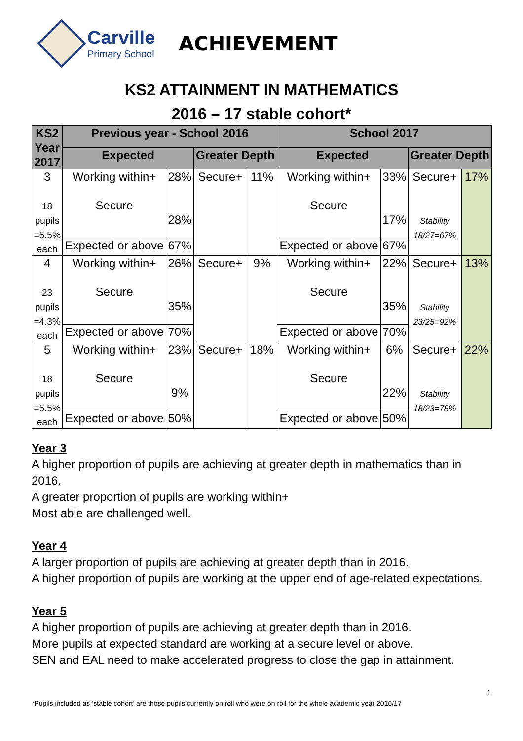Carville
Primary School
ACHIEVEMENT
KS2 ATTAINMENT IN MATHEMATICS
2016 – 17 stable cohort*
| KS2 Year 2017 | Previous year - School 2016 | | | | School 2017 | | | |
| --- | --- | --- | --- | --- | --- | --- | --- | --- |
| | Expected | | Greater Depth | | Expected | | Greater Depth | |
| 3 18 pupils =5.5% each | Working within+ Secure | 28% 28% | Secure+ | 11% | Working within+ Secure | 33% 17% | Secure+ Stability 18/27=67% | 17% |
| | Expected or above | 67% | | | Expected or above | 67% | | |
| 4 23 pupils =4.3% each | Working within+ Secure | 26% 35% | Secure+ | 9% | Working within+ Secure | 22% 35% | Secure+ Stability 23/25=92% | 13% |
| | Expected or above | 70% | | | Expected or above | 70% | | |
| 5 18 pupils =5.5% each | Working within+ Secure | 23% 9% | Secure+ | 18% | Working within+ Secure | 6% 22% | Secure+ Stability 18/23=78% | 22% |
| | Expected or above | 50% | | | Expected or above | 50% | | |
Year 3
A higher proportion of pupils are achieving at greater depth in mathematics than in 2016.
A greater proportion of pupils are working within+
Most able are challenged well.
Year 4
A larger proportion of pupils are achieving at greater depth than in 2016.
A higher proportion of pupils are working at the upper end of age-related expectations.
Year 5
A higher proportion of pupils are achieving at greater depth than in 2016.
More pupils at expected standard are working at a secure level or above.
SEN and EAL need to make accelerated progress to close the gap in attainment.
1
*Pupils included as ‘stable cohort’ are those pupils currently on roll who were on roll for the whole academic year 2016/17